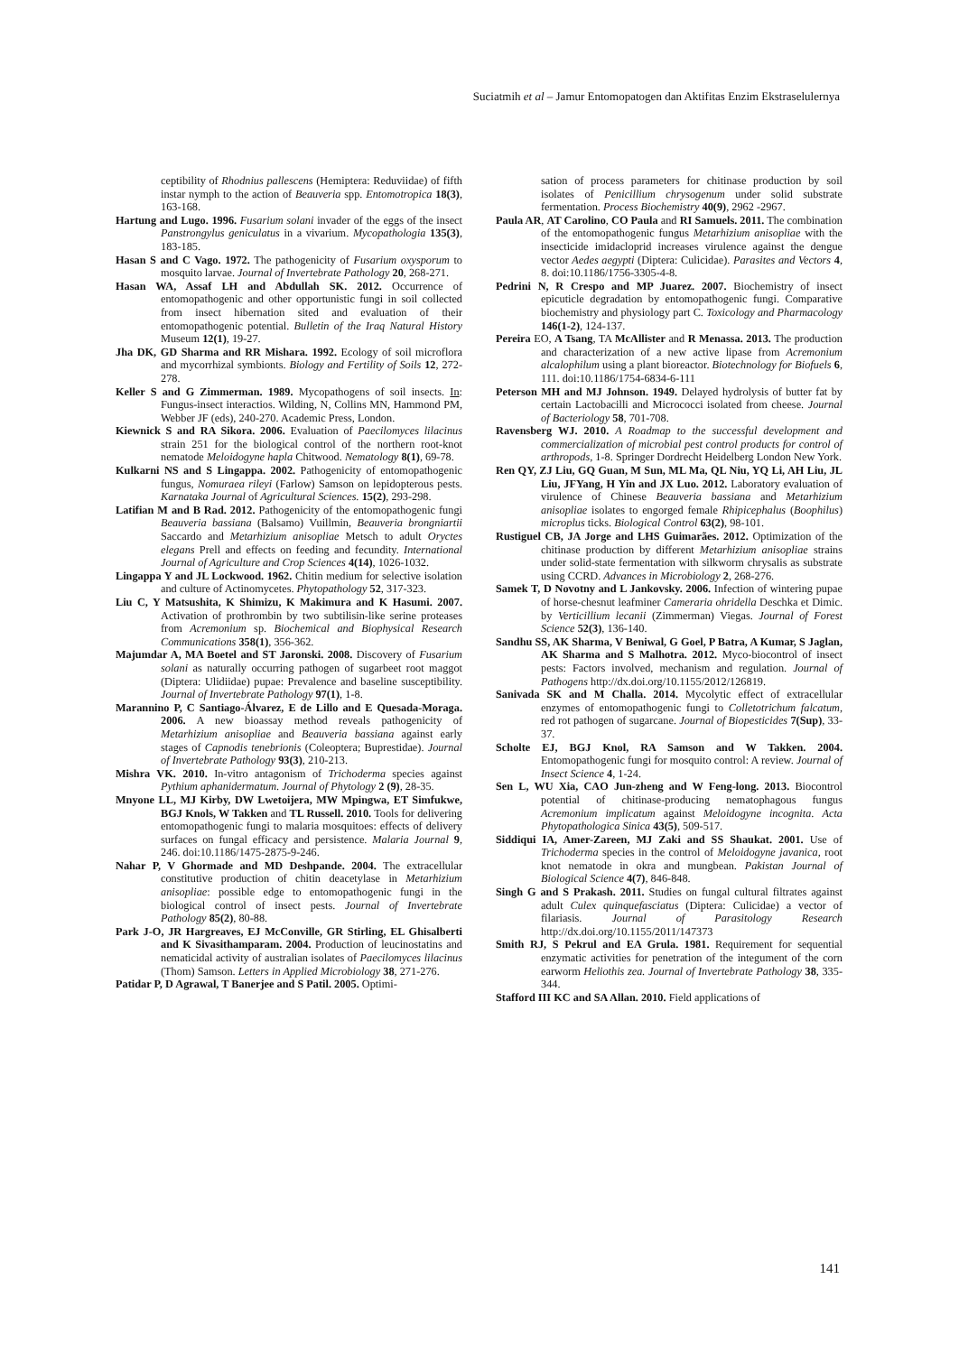Suciatmih et al – Jamur Entomopatogen dan Aktifitas Enzim Ekstraselulernya
ceptibility of Rhodnius pallescens (Hemiptera: Reduviidae) of fifth instar nymph to the action of Beauveria spp. Entomotropica 18(3), 163-168.
Hartung and Lugo. 1996. Fusarium solani invader of the eggs of the insect Panstrongylus geniculatus in a vivarium. Mycopathologia 135(3), 183-185.
Hasan S and C Vago. 1972. The pathogenicity of Fusarium oxysporum to mosquito larvae. Journal of Invertebrate Pathology 20, 268-271.
Hasan WA, Assaf LH and Abdullah SK. 2012. Occurrence of entomopathogenic and other opportunistic fungi in soil collected from insect hibernation sited and evaluation of their entomopathogenic potential. Bulletin of the Iraq Natural History Museum 12(1), 19-27.
Jha DK, GD Sharma and RR Mishara. 1992. Ecology of soil microflora and mycorrhizal symbionts. Biology and Fertility of Soils 12, 272-278.
Keller S and G Zimmerman. 1989. Mycopathogens of soil insects. In: Fungus-insect interactios. Wilding, N, Collins MN, Hammond PM, Webber JF (eds), 240-270. Academic Press, London.
Kiewnick S and RA Sikora. 2006. Evaluation of Paecilomyces lilacinus strain 251 for the biological control of the northern root-knot nematode Meloidogyne hapla Chitwood. Nematology 8(1), 69-78.
Kulkarni NS and S Lingappa. 2002. Pathogenicity of entomopathogenic fungus, Nomuraea rileyi (Farlow) Samson on lepidopterous pests. Karnataka Journal of Agricultural Sciences. 15(2), 293-298.
Latifian M and B Rad. 2012. Pathogenicity of the entomopathogenic fungi Beauveria bassiana (Balsamo) Vuillmin, Beauveria brongniartii Saccardo and Metarhizium anisopliae Metsch to adult Oryctes elegans Prell and effects on feeding and fecundity. International Journal of Agriculture and Crop Sciences 4(14), 1026-1032.
Lingappa Y and JL Lockwood. 1962. Chitin medium for selective isolation and culture of Actinomycetes. Phytopathology 52, 317-323.
Liu C, Y Matsushita, K Shimizu, K Makimura and K Hasumi. 2007. Activation of prothrombin by two subtilisin-like serine proteases from Acremonium sp. Biochemical and Biophysical Research Communications 358(1), 356-362.
Majumdar A, MA Boetel and ST Jaronski. 2008. Discovery of Fusarium solani as naturally occurring pathogen of sugarbeet root maggot (Diptera: Ulidiidae) pupae: Prevalence and baseline susceptibility. Journal of Invertebrate Pathology 97(1), 1-8.
Marannino P, C Santiago-Álvarez, E de Lillo and E Quesada-Moraga. 2006. A new bioassay method reveals pathogenicity of Metarhizium anisopliae and Beauveria bassiana against early stages of Capnodis tenebrionis (Coleoptera; Buprestidae). Journal of Invertebrate Pathology 93(3), 210-213.
Mishra VK. 2010. In-vitro antagonism of Trichoderma species against Pythium aphanidermatum. Journal of Phytology 2 (9), 28-35.
Mnyone LL, MJ Kirby, DW Lwetoijera, MW Mpingwa, ET Simfukwe, BGJ Knols, W Takken and TL Russell. 2010. Tools for delivering entomopathogenic fungi to malaria mosquitoes: effects of delivery surfaces on fungal efficacy and persistence. Malaria Journal 9, 246. doi:10.1186/1475-2875-9-246.
Nahar P, V Ghormade and MD Deshpande. 2004. The extracellular constitutive production of chitin deacetylase in Metarhizium anisopliae: possible edge to entomopathogenic fungi in the biological control of insect pests. Journal of Invertebrate Pathology 85(2), 80-88.
Park J-O, JR Hargreaves, EJ McConville, GR Stirling, EL Ghisalberti and K Sivasithamparam. 2004. Production of leucinostatins and nematicidal activity of australian isolates of Paecilomyces lilacinus (Thom) Samson. Letters in Applied Microbiology 38, 271-276.
Patidar P, D Agrawal, T Banerjee and S Patil. 2005. Optimi-
sation of process parameters for chitinase production by soil isolates of Penicillium chrysogenum under solid substrate fermentation. Process Biochemistry 40(9), 2962 -2967.
Paula AR, AT Carolino, CO Paula and RI Samuels. 2011. The combination of the entomopathogenic fungus Metarhizium anisopliae with the insecticide imidacloprid increases virulence against the dengue vector Aedes aegypti (Diptera: Culicidae). Parasites and Vectors 4, 8. doi:10.1186/1756-3305-4-8.
Pedrini N, R Crespo and MP Juarez. 2007. Biochemistry of insect epicuticle degradation by entomopathogenic fungi. Comparative biochemistry and physiology part C. Toxicology and Pharmacology 146(1-2), 124-137.
Pereira EO, A Tsang, TA McAllister and R Menassa. 2013. The production and characterization of a new active lipase from Acremonium alcalophilum using a plant bioreactor. Biotechnology for Biofuels 6, 111. doi:10.1186/1754-6834-6-111
Peterson MH and MJ Johnson. 1949. Delayed hydrolysis of butter fat by certain Lactobacilli and Micrococci isolated from cheese. Journal of Bacteriology 58, 701-708.
Ravensberg WJ. 2010. A Roadmap to the successful development and commercialization of microbial pest control products for control of arthropods, 1-8. Springer Dordrecht Heidelberg London New York.
Ren QY, ZJ Liu, GQ Guan, M Sun, ML Ma, QL Niu, YQ Li, AH Liu, JL Liu, JFYang, H Yin and JX Luo. 2012. Laboratory evaluation of virulence of Chinese Beauveria bassiana and Metarhizium anisopliae isolates to engorged female Rhipicephalus (Boophilus) microplus ticks. Biological Control 63(2), 98-101.
Rustiguel CB, JA Jorge and LHS Guimarães. 2012. Optimization of the chitinase production by different Metarhizium anisopliae strains under solid-state fermentation with silkworm chrysalis as substrate using CCRD. Advances in Microbiology 2, 268-276.
Samek T, D Novotny and L Jankovsky. 2006. Infection of wintering pupae of horse-chesnut leafminer Cameraria ohridella Deschka et Dimic. by Verticillium lecanii (Zimmerman) Viegas. Journal of Forest Science 52(3), 136-140.
Sandhu SS, AK Sharma, V Beniwal, G Goel, P Batra, A Kumar, S Jaglan, AK Sharma and S Malhotra. 2012. Myco-biocontrol of insect pests: Factors involved, mechanism and regulation. Journal of Pathogens http://dx.doi.org/10.1155/2012/126819.
Sanivada SK and M Challa. 2014. Mycolytic effect of extracellular enzymes of entomopathogenic fungi to Colletotrichum falcatum, red rot pathogen of sugarcane. Journal of Biopesticides 7(Sup), 33-37.
Scholte EJ, BGJ Knol, RA Samson and W Takken. 2004. Entomopathogenic fungi for mosquito control: A review. Journal of Insect Science 4, 1-24.
Sen L, WU Xia, CAO Jun-zheng and W Feng-long. 2013. Biocontrol potential of chitinase-producing nematophagous fungus Acremonium implicatum against Meloidogyne incognita. Acta Phytopathologica Sinica 43(5), 509-517.
Siddiqui IA, Amer-Zareen, MJ Zaki and SS Shaukat. 2001. Use of Trichoderma species in the control of Meloidogyne javanica, root knot nematode in okra and mungbean. Pakistan Journal of Biological Science 4(7), 846-848.
Singh G and S Prakash. 2011. Studies on fungal cultural filtrates against adult Culex quinquefasciatus (Diptera: Culicidae) a vector of filariasis. Journal of Parasitology Research http://dx.doi.org/10.1155/2011/147373
Smith RJ, S Pekrul and EA Grula. 1981. Requirement for sequential enzymatic activities for penetration of the integument of the corn earworm Heliothis zea. Journal of Invertebrate Pathology 38, 335-344.
Stafford III KC and SA Allan. 2010. Field applications of
141